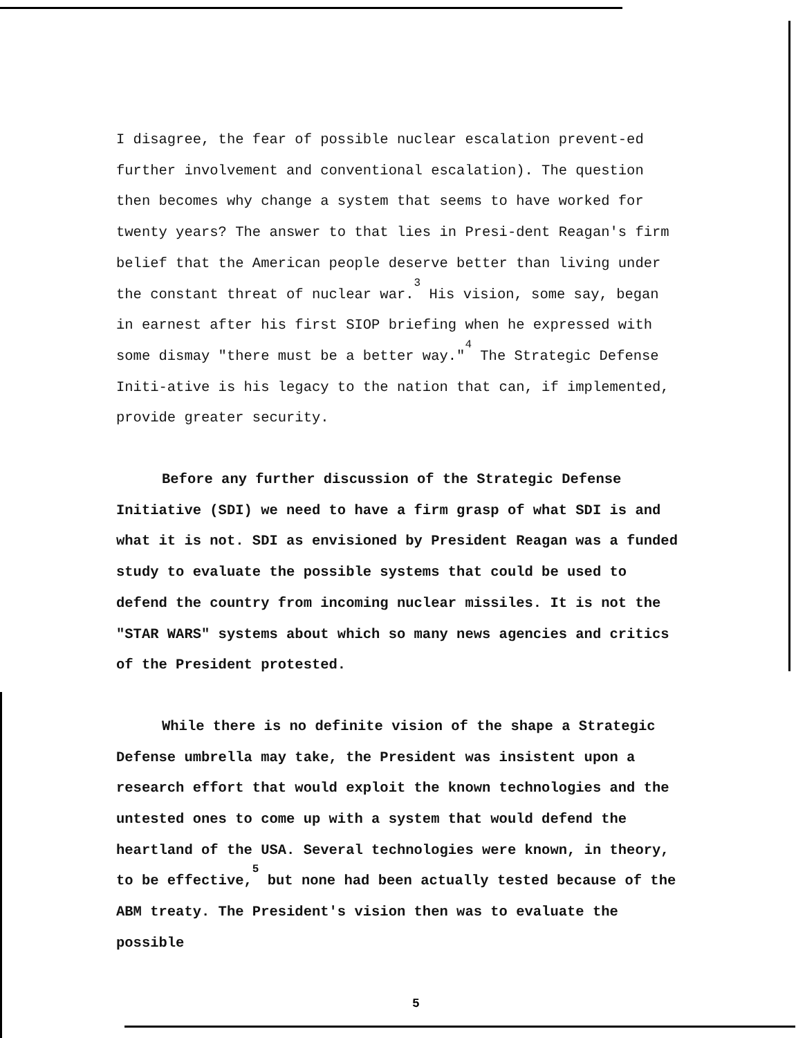I disagree, the fear of possible nuclear escalation prevent-ed further involvement and conventional escalation). The question then becomes why change a system that seems to have worked for twenty years? The answer to that lies in Presi-dent Reagan's firm belief that the American people deserve better than living under the constant threat of nuclear war.<sup>3</sup> His vision, some say, began in earnest after his first SIOP briefing when he expressed with some dismay "there must be a better way."<sup>4</sup> The Strategic Defense Initi-ative is his legacy to the nation that can, if implemented, provide greater security.
Before any further discussion of the Strategic Defense Initiative (SDI) we need to have a firm grasp of what SDI is and what it is not. SDI as envisioned by President Reagan was a funded study to evaluate the possible systems that could be used to defend the country from incoming nuclear missiles. It is not the "STAR WARS" systems about which so many news agencies and critics of the President protested.
While there is no definite vision of the shape a Strategic Defense umbrella may take, the President was insistent upon a research effort that would exploit the known technologies and the untested ones to come up with a system that would defend the heartland of the USA. Several technologies were known, in theory, to be effective,<sup>5</sup> but none had been actually tested because of the ABM treaty. The President's vision then was to evaluate the possible
5